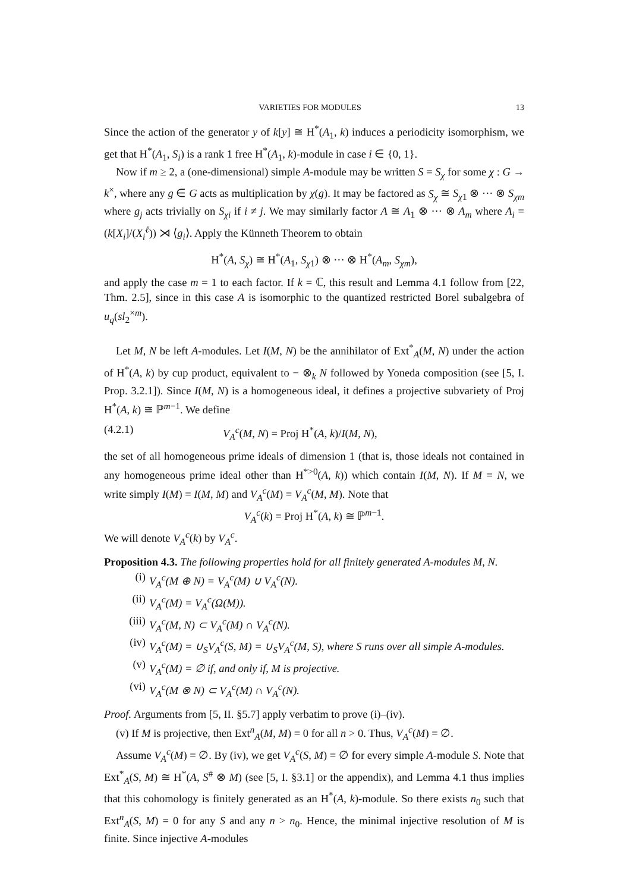VARIETIES FOR MODULES 13
Since the action of the generator y of k[y] ≅ H<sup>*</sup>(A<sub>1</sub>, k) induces a periodicity isomorphism, we get that H<sup>*</sup>(A<sub>1</sub>, S<sub>i</sub>) is a rank 1 free H<sup>*</sup>(A<sub>1</sub>, k)-module in case i ∈ {0, 1}.
Now if m ≥ 2, a (one-dimensional) simple A-module may be written S = S<sub>χ</sub> for some χ : G → k<sup>×</sup>, where any g ∈ G acts as multiplication by χ(g). It may be factored as S<sub>χ</sub> ≅ S<sub>χ1</sub> ⊗ ··· ⊗ S<sub>χm</sub> where g<sub>j</sub> acts trivially on S<sub>χi</sub> if i ≠ j. We may similarly factor A ≅ A<sub>1</sub> ⊗ ··· ⊗ A<sub>m</sub> where A<sub>i</sub> = (k[X<sub>i</sub>]/(X<sub>i</sub><sup>ℓ</sup>)) ⋊ ⟨g<sub>i</sub>⟩. Apply the Künneth Theorem to obtain
H<sup>*</sup>(A, S<sub>χ</sub>) ≅ H<sup>*</sup>(A<sub>1</sub>, S<sub>χ1</sub>) ⊗ ··· ⊗ H<sup>*</sup>(A<sub>m</sub>, S<sub>χm</sub>),
and apply the case m = 1 to each factor. If k = ℂ, this result and Lemma 4.1 follow from [22, Thm. 2.5], since in this case A is isomorphic to the quantized restricted Borel subalgebra of u<sub>q</sub>(sl<sub>2</sub><sup>×m</sup>).
Let M, N be left A-modules. Let I(M, N) be the annihilator of Ext<sup>*</sup><sub>A</sub>(M, N) under the action of H<sup>*</sup>(A, k) by cup product, equivalent to − ⊗<sub>k</sub> N followed by Yoneda composition (see [5, I. Prop. 3.2.1]). Since I(M, N) is a homogeneous ideal, it defines a projective subvariety of Proj H<sup>*</sup>(A, k) ≅ ℙ<sup>m−1</sup>. We define
(4.2.1) V<sub>A</sub><sup>c</sup>(M, N) = Proj H<sup>*</sup>(A, k)/I(M, N),
the set of all homogeneous prime ideals of dimension 1 (that is, those ideals not contained in any homogeneous prime ideal other than H<sup>*>0</sup>(A, k)) which contain I(M, N). If M = N, we write simply I(M) = I(M, M) and V<sub>A</sub><sup>c</sup>(M) = V<sub>A</sub><sup>c</sup>(M, M). Note that
V<sub>A</sub><sup>c</sup>(k) = Proj H<sup>*</sup>(A, k) ≅ ℙ<sup>m−1</sup>.
We will denote V<sub>A</sub><sup>c</sup>(k) by V<sub>A</sub><sup>c</sup>.
Proposition 4.3. The following properties hold for all finitely generated A-modules M, N.
(i) V<sub>A</sub><sup>c</sup>(M ⊕ N) = V<sub>A</sub><sup>c</sup>(M) ∪ V<sub>A</sub><sup>c</sup>(N).
(ii) V<sub>A</sub><sup>c</sup>(M) = V<sub>A</sub><sup>c</sup>(Ω(M)).
(iii) V<sub>A</sub><sup>c</sup>(M, N) ⊂ V<sub>A</sub><sup>c</sup>(M) ∩ V<sub>A</sub><sup>c</sup>(N).
(iv) V<sub>A</sub><sup>c</sup>(M) = ∪<sub>S</sub>V<sub>A</sub><sup>c</sup>(S, M) = ∪<sub>S</sub>V<sub>A</sub><sup>c</sup>(M, S), where S runs over all simple A-modules.
(v) V<sub>A</sub><sup>c</sup>(M) = ∅ if, and only if, M is projective.
(vi) V<sub>A</sub><sup>c</sup>(M ⊗ N) ⊂ V<sub>A</sub><sup>c</sup>(M) ∩ V<sub>A</sub><sup>c</sup>(N).
Proof. Arguments from [5, II. §5.7] apply verbatim to prove (i)–(iv).
(v) If M is projective, then Ext<sup>n</sup><sub>A</sub>(M, M) = 0 for all n > 0. Thus, V<sub>A</sub><sup>c</sup>(M) = ∅.
Assume V<sub>A</sub><sup>c</sup>(M) = ∅. By (iv), we get V<sub>A</sub><sup>c</sup>(S, M) = ∅ for every simple A-module S. Note that Ext<sup>*</sup><sub>A</sub>(S, M) ≅ H<sup>*</sup>(A, S<sup>#</sup> ⊗ M) (see [5, I. §3.1] or the appendix), and Lemma 4.1 thus implies that this cohomology is finitely generated as an H<sup>*</sup>(A, k)-module. So there exists n<sub>0</sub> such that Ext<sup>n</sup><sub>A</sub>(S, M) = 0 for any S and any n > n<sub>0</sub>. Hence, the minimal injective resolution of M is finite. Since injective A-modules